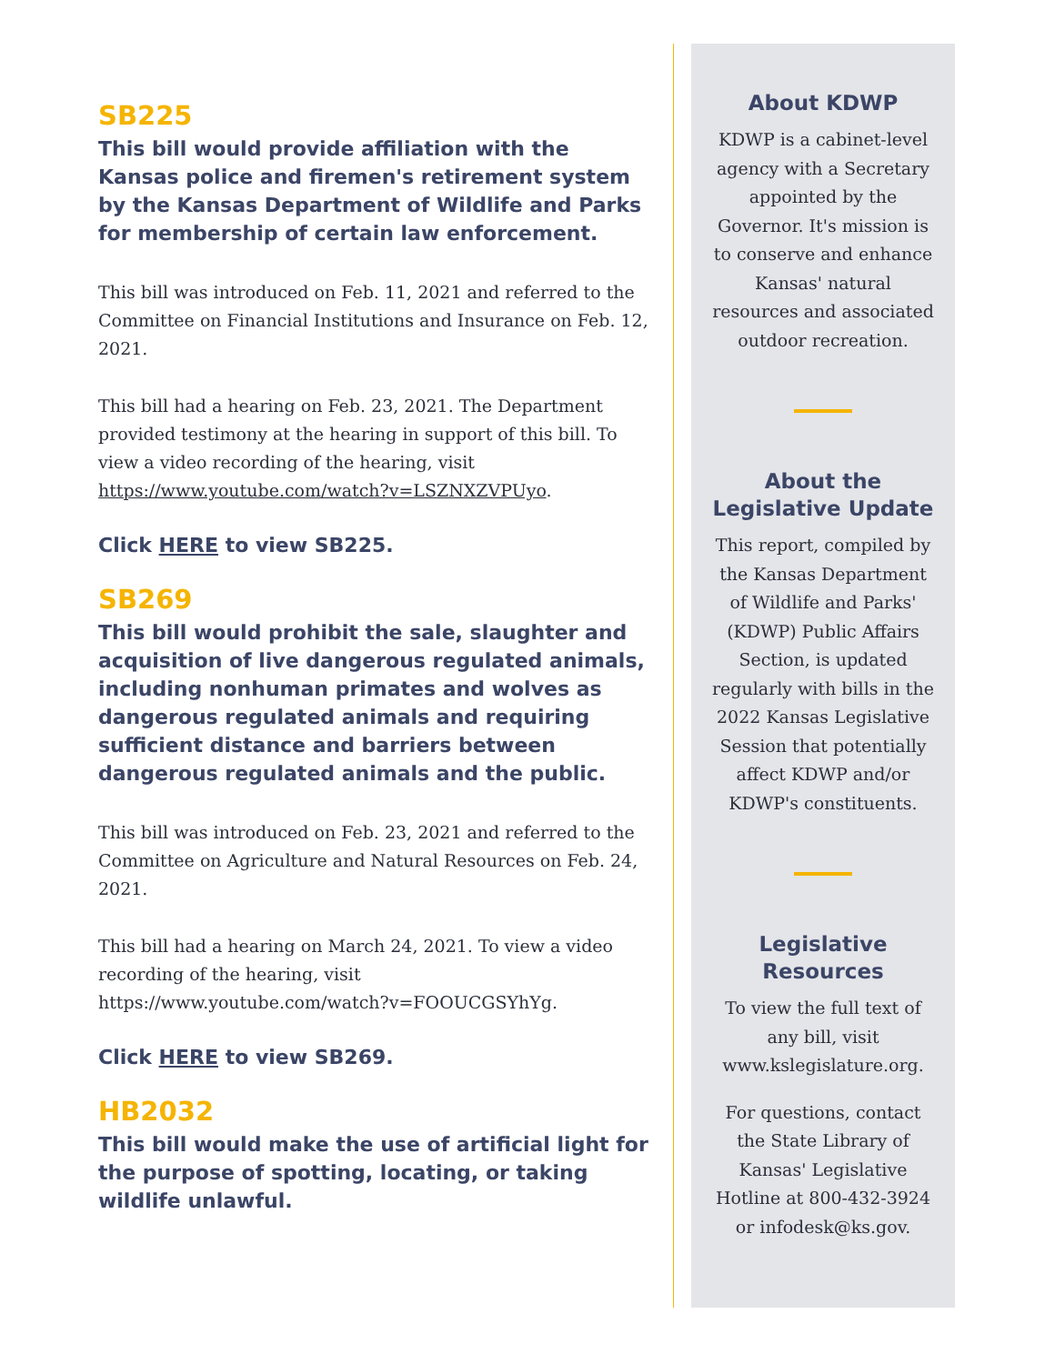SB225
This bill would provide affiliation with the Kansas police and firemen's retirement system by the Kansas Department of Wildlife and Parks for membership of certain law enforcement.
This bill was introduced on Feb. 11, 2021 and referred to the Committee on Financial Institutions and Insurance on Feb. 12, 2021.
This bill had a hearing on Feb. 23, 2021. The Department provided testimony at the hearing in support of this bill. To view a video recording of the hearing, visit https://www.youtube.com/watch?v=LSZNXZVPUyo.
Click HERE to view SB225.
SB269
This bill would prohibit the sale, slaughter and acquisition of live dangerous regulated animals, including nonhuman primates and wolves as dangerous regulated animals and requiring sufficient distance and barriers between dangerous regulated animals and the public.
This bill was introduced on Feb. 23, 2021 and referred to the Committee on Agriculture and Natural Resources on Feb. 24, 2021.
This bill had a hearing on March 24, 2021. To view a video recording of the hearing, visit https://www.youtube.com/watch?v=FOOUCGSYhYg.
Click HERE to view SB269.
HB2032
This bill would make the use of artificial light for the purpose of spotting, locating, or taking wildlife unlawful.
About KDWP
KDWP is a cabinet-level agency with a Secretary appointed by the Governor. It's mission is to conserve and enhance Kansas' natural resources and associated outdoor recreation.
About the
Legislative Update
This report, compiled by the Kansas Department of Wildlife and Parks' (KDWP) Public Affairs Section, is updated regularly with bills in the 2022 Kansas Legislative Session that potentially affect KDWP and/or KDWP's constituents.
Legislative
Resources
To view the full text of any bill, visit www.kslegislature.org.
For questions, contact the State Library of Kansas' Legislative Hotline at 800-432-3924 or infodesk@ks.gov.